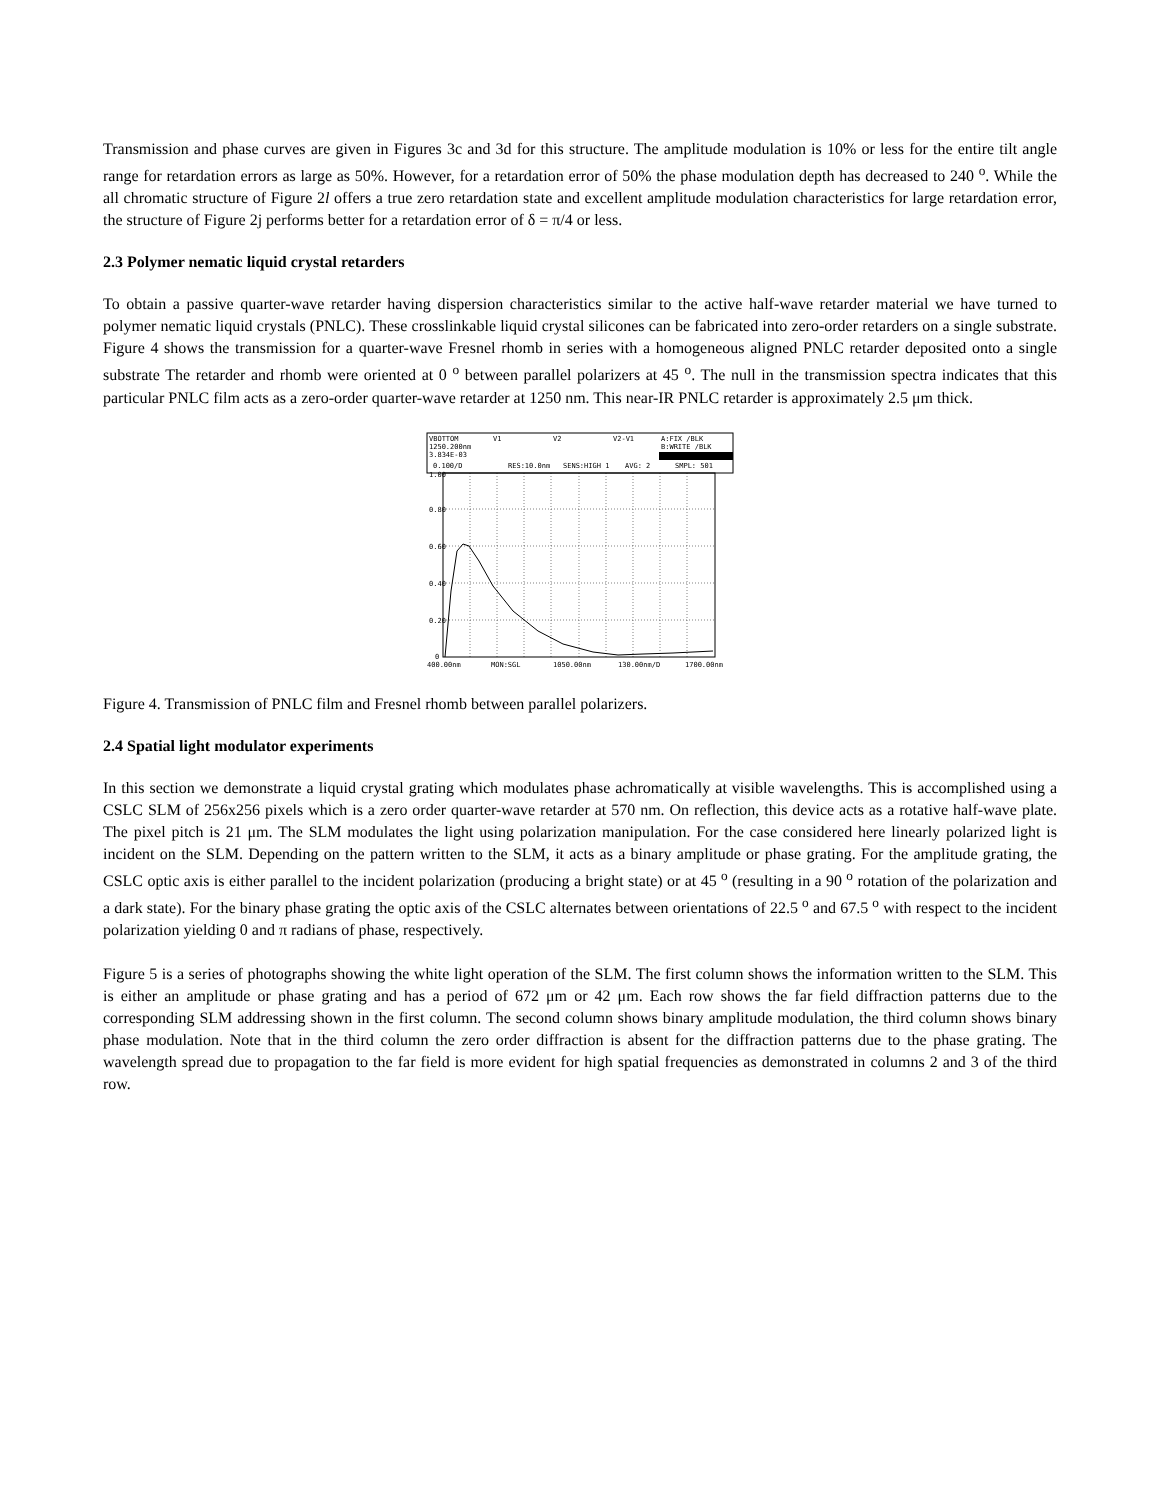Transmission and phase curves are given in Figures 3c and 3d for this structure. The amplitude modulation is 10% or less for the entire tilt angle range for retardation errors as large as 50%. However, for a retardation error of 50% the phase modulation depth has decreased to 240 <sup>o</sup>. While the all chromatic structure of Figure 2l offers a true zero retardation state and excellent amplitude modulation characteristics for large retardation error, the structure of Figure 2j performs better for a retardation error of δ = π/4 or less.
2.3 Polymer nematic liquid crystal retarders
To obtain a passive quarter-wave retarder having dispersion characteristics similar to the active half-wave retarder material we have turned to polymer nematic liquid crystals (PNLC). These crosslinkable liquid crystal silicones can be fabricated into zero-order retarders on a single substrate. Figure 4 shows the transmission for a quarter-wave Fresnel rhomb in series with a homogeneous aligned PNLC retarder deposited onto a single substrate The retarder and rhomb were oriented at 0 <sup>o</sup> between parallel polarizers at 45 <sup>o</sup>. The null in the transmission spectra indicates that this particular PNLC film acts as a zero-order quarter-wave retarder at 1250 nm. This near-IR PNLC retarder is approximately 2.5 μm thick.
VBOTTOM
V1
V2
V2-V1
A:FIX /BLK
1250.200nm
B:WRITE /BLK
3.834E-03
0.100/D
RES:10.0nm
SENS:HIGH 1
AVG: 2
SMPL: 501
1.00
0.80
0.60
0.40
0.20
0
400.00nm
MON:SGL
1050.00nm
130.00nm/D
1700.00nm
Figure 4. Transmission of PNLC film and Fresnel rhomb between parallel polarizers.
2.4 Spatial light modulator experiments
In this section we demonstrate a liquid crystal grating which modulates phase achromatically at visible wavelengths. This is accomplished using a CSLC SLM of 256x256 pixels which is a zero order quarter-wave retarder at 570 nm. On reflection, this device acts as a rotative half-wave plate. The pixel pitch is 21 μm. The SLM modulates the light using polarization manipulation. For the case considered here linearly polarized light is incident on the SLM. Depending on the pattern written to the SLM, it acts as a binary amplitude or phase grating. For the amplitude grating, the CSLC optic axis is either parallel to the incident polarization (producing a bright state) or at 45 <sup>o</sup> (resulting in a 90 <sup>o</sup> rotation of the polarization and a dark state). For the binary phase grating the optic axis of the CSLC alternates between orientations of 22.5 <sup>o</sup> and 67.5 <sup>o</sup> with respect to the incident polarization yielding 0 and π radians of phase, respectively.
Figure 5 is a series of photographs showing the white light operation of the SLM. The first column shows the information written to the SLM. This is either an amplitude or phase grating and has a period of 672 μm or 42 μm. Each row shows the far field diffraction patterns due to the corresponding SLM addressing shown in the first column. The second column shows binary amplitude modulation, the third column shows binary phase modulation. Note that in the third column the zero order diffraction is absent for the diffraction patterns due to the phase grating. The wavelength spread due to propagation to the far field is more evident for high spatial frequencies as demonstrated in columns 2 and 3 of the third row.